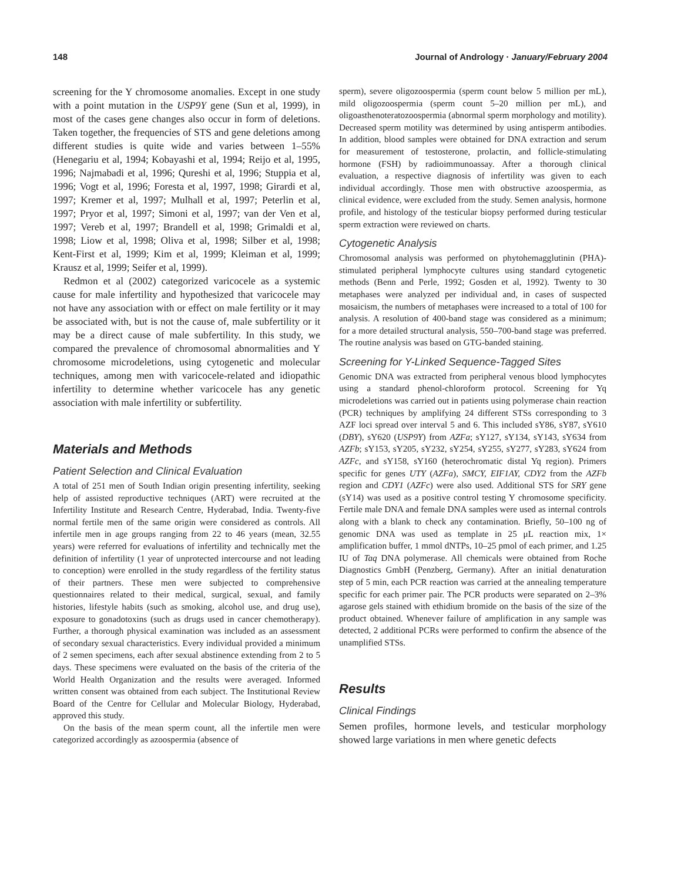148 Journal of Andrology · January/February 2004
screening for the Y chromosome anomalies. Except in one study with a point mutation in the USP9Y gene (Sun et al, 1999), in most of the cases gene changes also occur in form of deletions. Taken together, the frequencies of STS and gene deletions among different studies is quite wide and varies between 1–55% (Henegariu et al, 1994; Kobayashi et al, 1994; Reijo et al, 1995, 1996; Najmabadi et al, 1996; Qureshi et al, 1996; Stuppia et al, 1996; Vogt et al, 1996; Foresta et al, 1997, 1998; Girardi et al, 1997; Kremer et al, 1997; Mulhall et al, 1997; Peterlin et al, 1997; Pryor et al, 1997; Simoni et al, 1997; van der Ven et al, 1997; Vereb et al, 1997; Brandell et al, 1998; Grimaldi et al, 1998; Liow et al, 1998; Oliva et al, 1998; Silber et al, 1998; Kent-First et al, 1999; Kim et al, 1999; Kleiman et al, 1999; Krausz et al, 1999; Seifer et al, 1999).
Redmon et al (2002) categorized varicocele as a systemic cause for male infertility and hypothesized that varicocele may not have any association with or effect on male fertility or it may be associated with, but is not the cause of, male subfertility or it may be a direct cause of male subfertility. In this study, we compared the prevalence of chromosomal abnormalities and Y chromosome microdeletions, using cytogenetic and molecular techniques, among men with varicocele-related and idiopathic infertility to determine whether varicocele has any genetic association with male infertility or subfertility.
Materials and Methods
Patient Selection and Clinical Evaluation
A total of 251 men of South Indian origin presenting infertility, seeking help of assisted reproductive techniques (ART) were recruited at the Infertility Institute and Research Centre, Hyderabad, India. Twenty-five normal fertile men of the same origin were considered as controls. All infertile men in age groups ranging from 22 to 46 years (mean, 32.55 years) were referred for evaluations of infertility and technically met the definition of infertility (1 year of unprotected intercourse and not leading to conception) were enrolled in the study regardless of the fertility status of their partners. These men were subjected to comprehensive questionnaires related to their medical, surgical, sexual, and family histories, lifestyle habits (such as smoking, alcohol use, and drug use), exposure to gonadotoxins (such as drugs used in cancer chemotherapy). Further, a thorough physical examination was included as an assessment of secondary sexual characteristics. Every individual provided a minimum of 2 semen specimens, each after sexual abstinence extending from 2 to 5 days. These specimens were evaluated on the basis of the criteria of the World Health Organization and the results were averaged. Informed written consent was obtained from each subject. The Institutional Review Board of the Centre for Cellular and Molecular Biology, Hyderabad, approved this study.
On the basis of the mean sperm count, all the infertile men were categorized accordingly as azoospermia (absence of
sperm), severe oligozoospermia (sperm count below 5 million per mL), mild oligozoospermia (sperm count 5–20 million per mL), and oligoasthenoteratozoospermia (abnormal sperm morphology and motility). Decreased sperm motility was determined by using antisperm antibodies. In addition, blood samples were obtained for DNA extraction and serum for measurement of testosterone, prolactin, and follicle-stimulating hormone (FSH) by radioimmunoassay. After a thorough clinical evaluation, a respective diagnosis of infertility was given to each individual accordingly. Those men with obstructive azoospermia, as clinical evidence, were excluded from the study. Semen analysis, hormone profile, and histology of the testicular biopsy performed during testicular sperm extraction were reviewed on charts.
Cytogenetic Analysis
Chromosomal analysis was performed on phytohemagglutinin (PHA)-stimulated peripheral lymphocyte cultures using standard cytogenetic methods (Benn and Perle, 1992; Gosden et al, 1992). Twenty to 30 metaphases were analyzed per individual and, in cases of suspected mosaicism, the numbers of metaphases were increased to a total of 100 for analysis. A resolution of 400-band stage was considered as a minimum; for a more detailed structural analysis, 550–700-band stage was preferred. The routine analysis was based on GTG-banded staining.
Screening for Y-Linked Sequence-Tagged Sites
Genomic DNA was extracted from peripheral venous blood lymphocytes using a standard phenol-chloroform protocol. Screening for Yq microdeletions was carried out in patients using polymerase chain reaction (PCR) techniques by amplifying 24 different STSs corresponding to 3 AZF loci spread over interval 5 and 6. This included sY86, sY87, sY610 (DBY), sY620 (USP9Y) from AZFa; sY127, sY134, sY143, sY634 from AZFb; sY153, sY205, sY232, sY254, sY255, sY277, sY283, sY624 from AZFc, and sY158, sY160 (heterochromatic distal Yq region). Primers specific for genes UTY (AZFa), SMCY, EIF1AY, CDY2 from the AZFb region and CDY1 (AZFc) were also used. Additional STS for SRY gene (sY14) was used as a positive control testing Y chromosome specificity. Fertile male DNA and female DNA samples were used as internal controls along with a blank to check any contamination. Briefly, 50–100 ng of genomic DNA was used as template in 25 μL reaction mix, 1× amplification buffer, 1 mmol dNTPs, 10–25 pmol of each primer, and 1.25 IU of Taq DNA polymerase. All chemicals were obtained from Roche Diagnostics GmbH (Penzberg, Germany). After an initial denaturation step of 5 min, each PCR reaction was carried at the annealing temperature specific for each primer pair. The PCR products were separated on 2–3% agarose gels stained with ethidium bromide on the basis of the size of the product obtained. Whenever failure of amplification in any sample was detected, 2 additional PCRs were performed to confirm the absence of the unamplified STSs.
Results
Clinical Findings
Semen profiles, hormone levels, and testicular morphology showed large variations in men where genetic defects